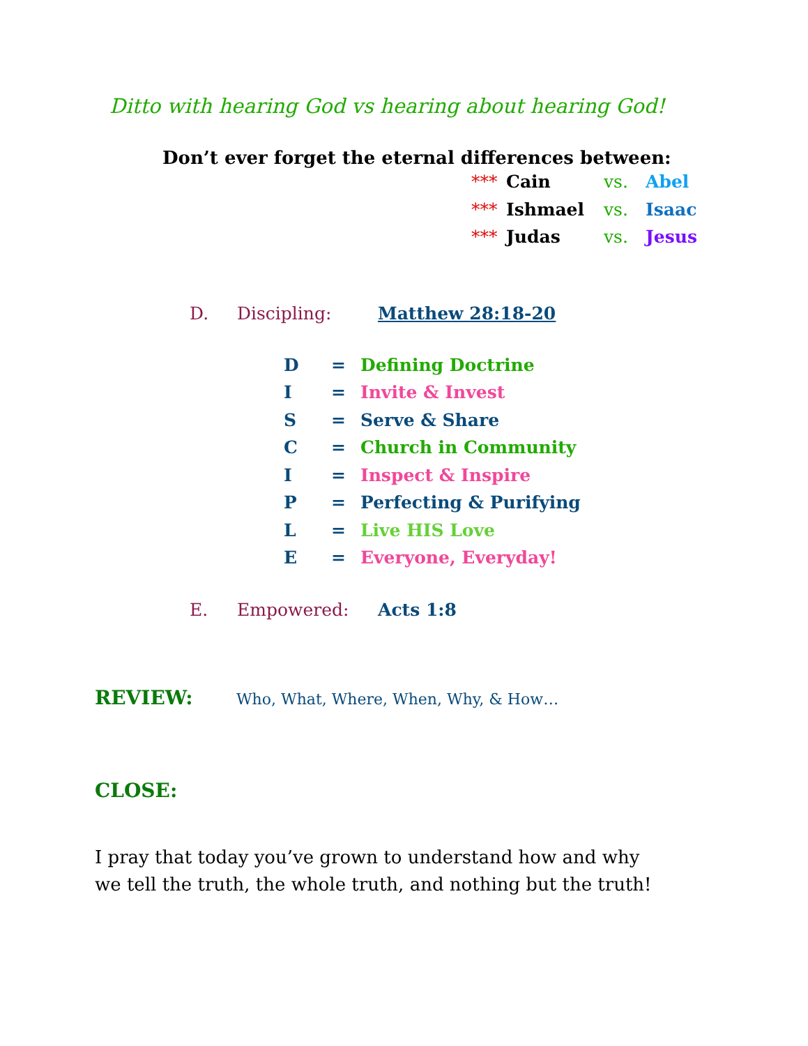Ditto with hearing God vs hearing about hearing God!
Don’t ever forget the eternal differences between:
| *** | Cain | vs. | Abel |
| *** | Ishmael | vs. | Isaac |
| *** | Judas | vs. | Jesus |
D. Discipling: Matthew 28:18-20
| D | = | Defining Doctrine |
| I | = | Invite & Invest |
| S | = | Serve & Share |
| C | = | Church in Community |
| I | = | Inspect & Inspire |
| P | = | Perfecting & Purifying |
| L | = | Live HIS Love |
| E | = | Everyone, Everyday! |
E. Empowered: Acts 1:8
REVIEW: Who, What, Where, When, Why, & How…
CLOSE:
I pray that today you’ve grown to understand how and why
we tell the truth, the whole truth, and nothing but the truth!